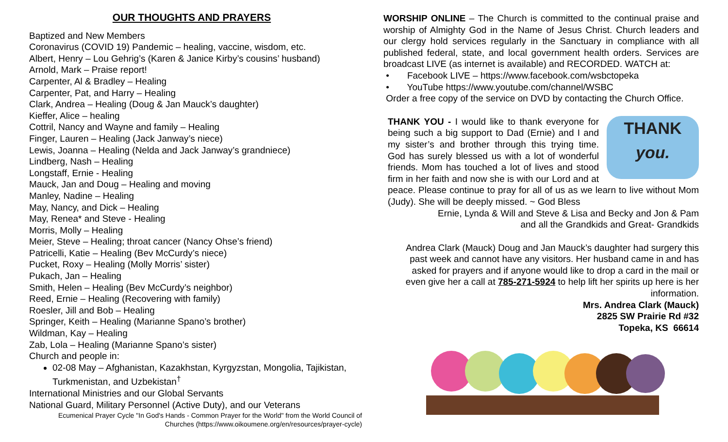OUR THOUGHTS AND PRAYERS
Baptized and New Members
Coronavirus (COVID 19) Pandemic – healing, vaccine, wisdom, etc.
Albert, Henry – Lou Gehrig’s (Karen & Janice Kirby’s cousins’ husband)
Arnold, Mark – Praise report!
Carpenter, Al & Bradley – Healing
Carpenter, Pat, and Harry – Healing
Clark, Andrea – Healing (Doug & Jan Mauck’s daughter)
Kieffer, Alice – healing
Cottril, Nancy and Wayne and family – Healing
Finger, Lauren – Healing (Jack Janway’s niece)
Lewis, Joanna – Healing (Nelda and Jack Janway’s grandniece)
Lindberg, Nash – Healing
Longstaff, Ernie - Healing
Mauck, Jan and Doug – Healing and moving
Manley, Nadine – Healing
May, Nancy, and Dick – Healing
May, Renea* and Steve - Healing
Morris, Molly – Healing
Meier, Steve – Healing; throat cancer (Nancy Ohse’s friend)
Patricelli, Katie – Healing (Bev McCurdy’s niece)
Pucket, Roxy – Healing (Molly Morris’ sister)
Pukach, Jan – Healing
Smith, Helen – Healing (Bev McCurdy’s neighbor)
Reed, Ernie – Healing (Recovering with family)
Roesler, Jill and Bob – Healing
Springer, Keith – Healing (Marianne Spano’s brother)
Wildman, Kay – Healing
Zab, Lola – Healing (Marianne Spano’s sister)
Church and people in:
02-08 May – Afghanistan, Kazakhstan, Kyrgyzstan, Mongolia, Tajikistan, Turkmenistan, and Uzbekistan<sup>†</sup>
International Ministries and our Global Servants
National Guard, Military Personnel (Active Duty), and our Veterans
Ecumenical Prayer Cycle "In God's Hands - Common Prayer for the World" from the World Council of Churches (https://www.oikoumene.org/en/resources/prayer-cycle)
WORSHIP ONLINE – The Church is committed to the continual praise and worship of Almighty God in the Name of Jesus Christ. Church leaders and our clergy hold services regularly in the Sanctuary in compliance with all published federal, state, and local government health orders. Services are broadcast LIVE (as internet is available) and RECORDED. WATCH at:
• Facebook LIVE – https://www.facebook.com/wsbctopeka
• YouTube https://www.youtube.com/channel/WSBC
Order a free copy of the service on DVD by contacting the Church Office.
THANK
you.
THANK YOU - I would like to thank everyone for being such a big support to Dad (Ernie) and I and my sister’s and brother through this trying time. God has surely blessed us with a lot of wonderful friends. Mom has touched a lot of lives and stood firm in her faith and now she is with our Lord and at peace. Please continue to pray for all of us as we learn to live without Mom (Judy). She will be deeply missed. ~ God Bless
Ernie, Lynda & Will and Steve & Lisa and Becky and Jon & Pam
and all the Grandkids and Great- Grandkids
Andrea Clark (Mauck) Doug and Jan Mauck’s daughter had surgery this past week and cannot have any visitors. Her husband came in and has asked for prayers and if anyone would like to drop a card in the mail or even give her a call at 785-271-5924 to help lift her spirits up here is her information.
Mrs. Andrea Clark (Mauck)
2825 SW Prairie Rd #32
Topeka, KS 66614